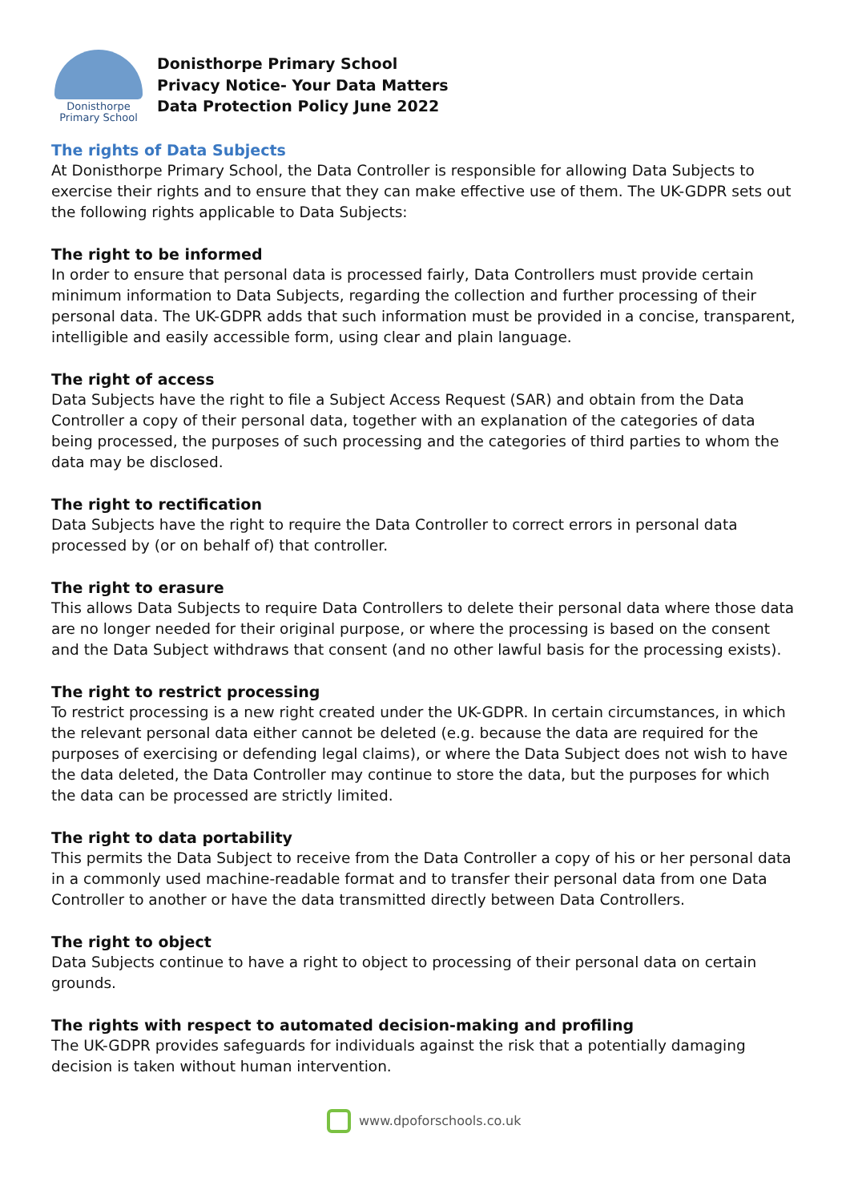Donisthorpe
Primary School
Donisthorpe Primary School
Privacy Notice- Your Data Matters
Data Protection Policy June 2022
The rights of Data Subjects
At Donisthorpe Primary School, the Data Controller is responsible for allowing Data Subjects to exercise their rights and to ensure that they can make effective use of them. The UK-GDPR sets out the following rights applicable to Data Subjects:
The right to be informed
In order to ensure that personal data is processed fairly, Data Controllers must provide certain minimum information to Data Subjects, regarding the collection and further processing of their personal data. The UK-GDPR adds that such information must be provided in a concise, transparent, intelligible and easily accessible form, using clear and plain language.
The right of access
Data Subjects have the right to file a Subject Access Request (SAR) and obtain from the Data Controller a copy of their personal data, together with an explanation of the categories of data being processed, the purposes of such processing and the categories of third parties to whom the data may be disclosed.
The right to rectification
Data Subjects have the right to require the Data Controller to correct errors in personal data processed by (or on behalf of) that controller.
The right to erasure
This allows Data Subjects to require Data Controllers to delete their personal data where those data are no longer needed for their original purpose, or where the processing is based on the consent and the Data Subject withdraws that consent (and no other lawful basis for the processing exists).
The right to restrict processing
To restrict processing is a new right created under the UK-GDPR. In certain circumstances, in which the relevant personal data either cannot be deleted (e.g. because the data are required for the purposes of exercising or defending legal claims), or where the Data Subject does not wish to have the data deleted, the Data Controller may continue to store the data, but the purposes for which the data can be processed are strictly limited.
The right to data portability
This permits the Data Subject to receive from the Data Controller a copy of his or her personal data in a commonly used machine-readable format and to transfer their personal data from one Data Controller to another or have the data transmitted directly between Data Controllers.
The right to object
Data Subjects continue to have a right to object to processing of their personal data on certain grounds.
The rights with respect to automated decision-making and profiling
The UK-GDPR provides safeguards for individuals against the risk that a potentially damaging decision is taken without human intervention.
www.dpoforschools.co.uk